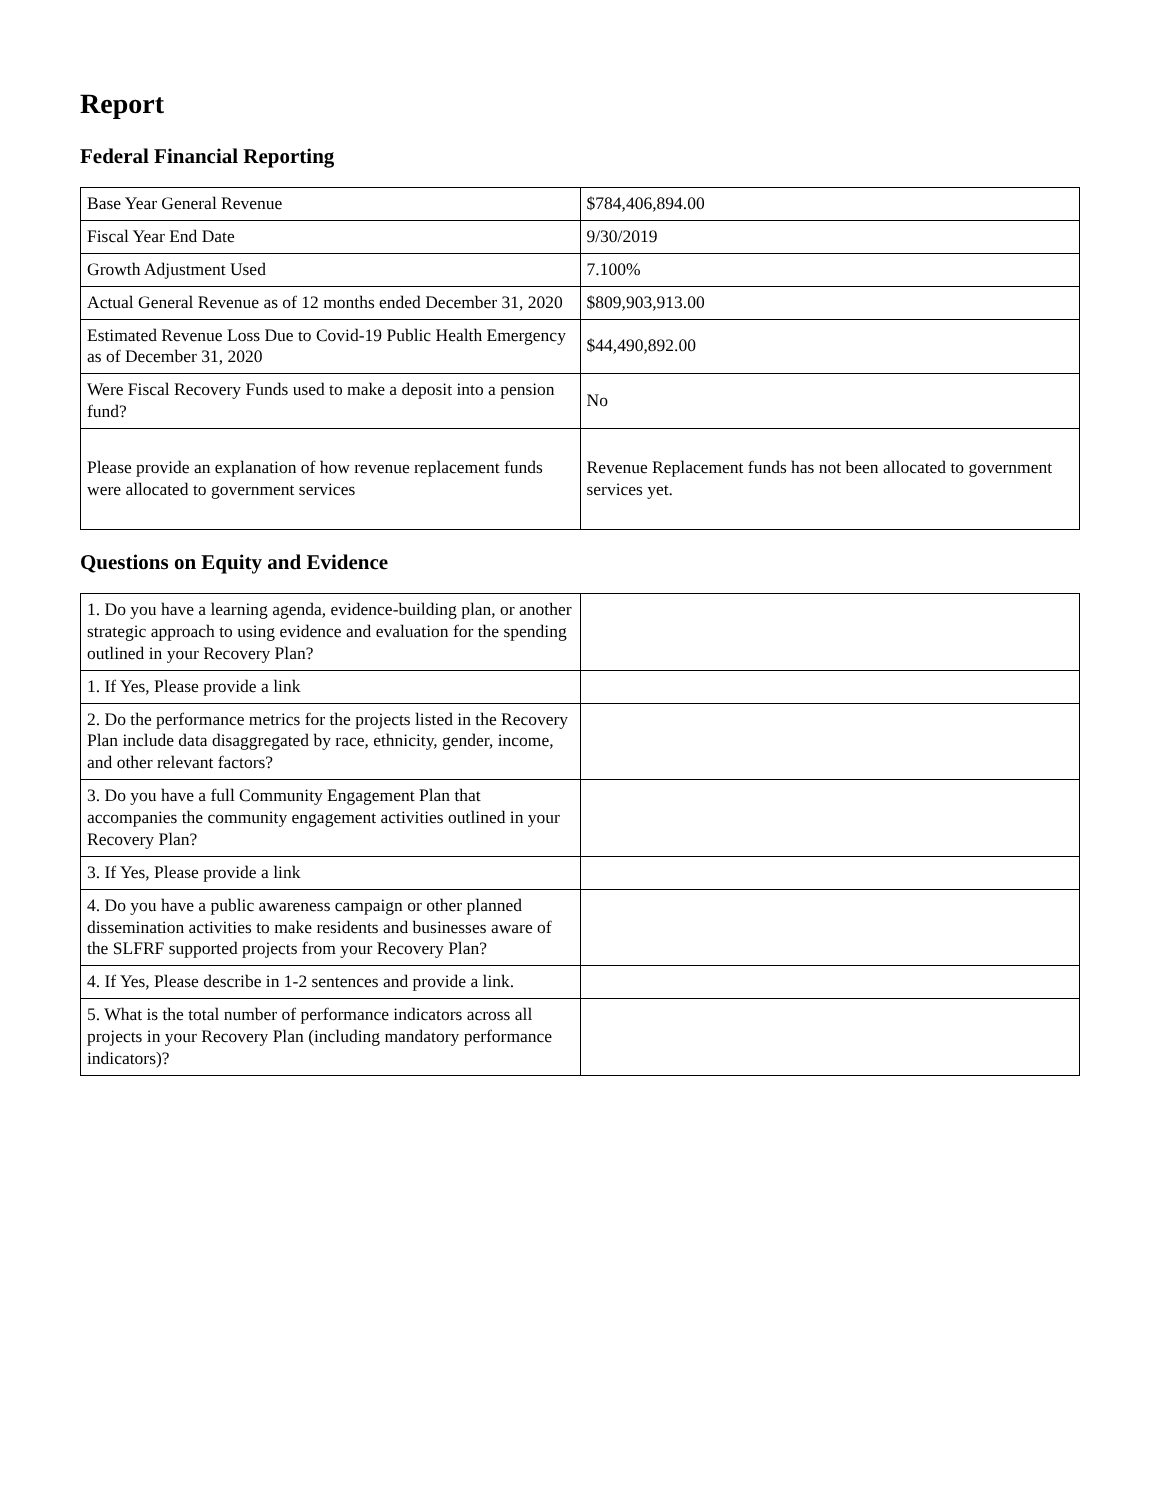Report
Federal Financial Reporting
| Base Year General Revenue | $784,406,894.00 |
| Fiscal Year End Date | 9/30/2019 |
| Growth Adjustment Used | 7.100% |
| Actual General Revenue as of 12 months ended December 31, 2020 | $809,903,913.00 |
| Estimated Revenue Loss Due to Covid-19 Public Health Emergency as of December 31, 2020 | $44,490,892.00 |
| Were Fiscal Recovery Funds used to make a deposit into a pension fund? | No |
| Please provide an explanation of how revenue replacement funds were allocated to government services | Revenue Replacement funds has not been allocated to government services yet. |
Questions on Equity and Evidence
| 1. Do you have a learning agenda, evidence-building plan, or another strategic approach to using evidence and evaluation for the spending outlined in your Recovery Plan? | |
| 1. If Yes, Please provide a link | |
| 2. Do the performance metrics for the projects listed in the Recovery Plan include data disaggregated by race, ethnicity, gender, income, and other relevant factors? | |
| 3. Do you have a full Community Engagement Plan that accompanies the community engagement activities outlined in your Recovery Plan? | |
| 3. If Yes, Please provide a link | |
| 4. Do you have a public awareness campaign or other planned dissemination activities to make residents and businesses aware of the SLFRF supported projects from your Recovery Plan? | |
| 4. If Yes, Please describe in 1-2 sentences and provide a link. | |
| 5. What is the total number of performance indicators across all projects in your Recovery Plan (including mandatory performance indicators)? | |